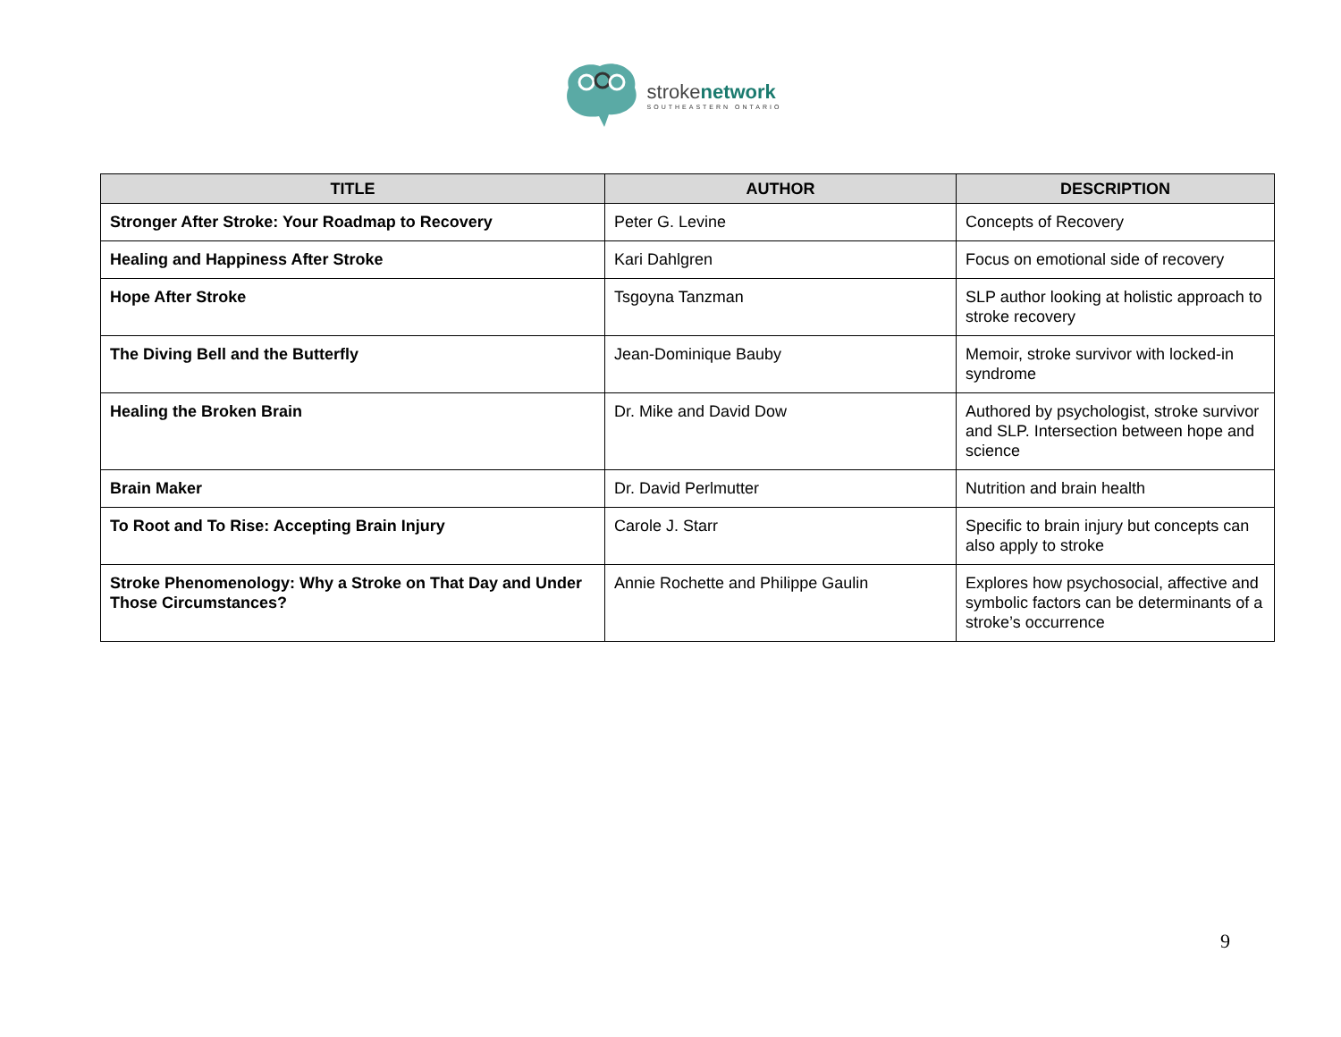strokenetwork
SOUTHEASTERN ONTARIO
| TITLE | AUTHOR | DESCRIPTION |
| --- | --- | --- |
| Stronger After Stroke: Your Roadmap to Recovery | Peter G. Levine | Concepts of Recovery |
| Healing and Happiness After Stroke | Kari Dahlgren | Focus on emotional side of recovery |
| Hope After Stroke | Tsgoyna Tanzman | SLP author looking at holistic approach to stroke recovery |
| The Diving Bell and the Butterfly | Jean-Dominique Bauby | Memoir, stroke survivor with locked-in syndrome |
| Healing the Broken Brain | Dr. Mike and David Dow | Authored by psychologist, stroke survivor and SLP. Intersection between hope and science |
| Brain Maker | Dr. David Perlmutter | Nutrition and brain health |
| To Root and To Rise: Accepting Brain Injury | Carole J. Starr | Specific to brain injury but concepts can also apply to stroke |
| Stroke Phenomenology: Why a Stroke on That Day and Under Those Circumstances? | Annie Rochette and Philippe Gaulin | Explores how psychosocial, affective and symbolic factors can be determinants of a stroke’s occurrence |
9